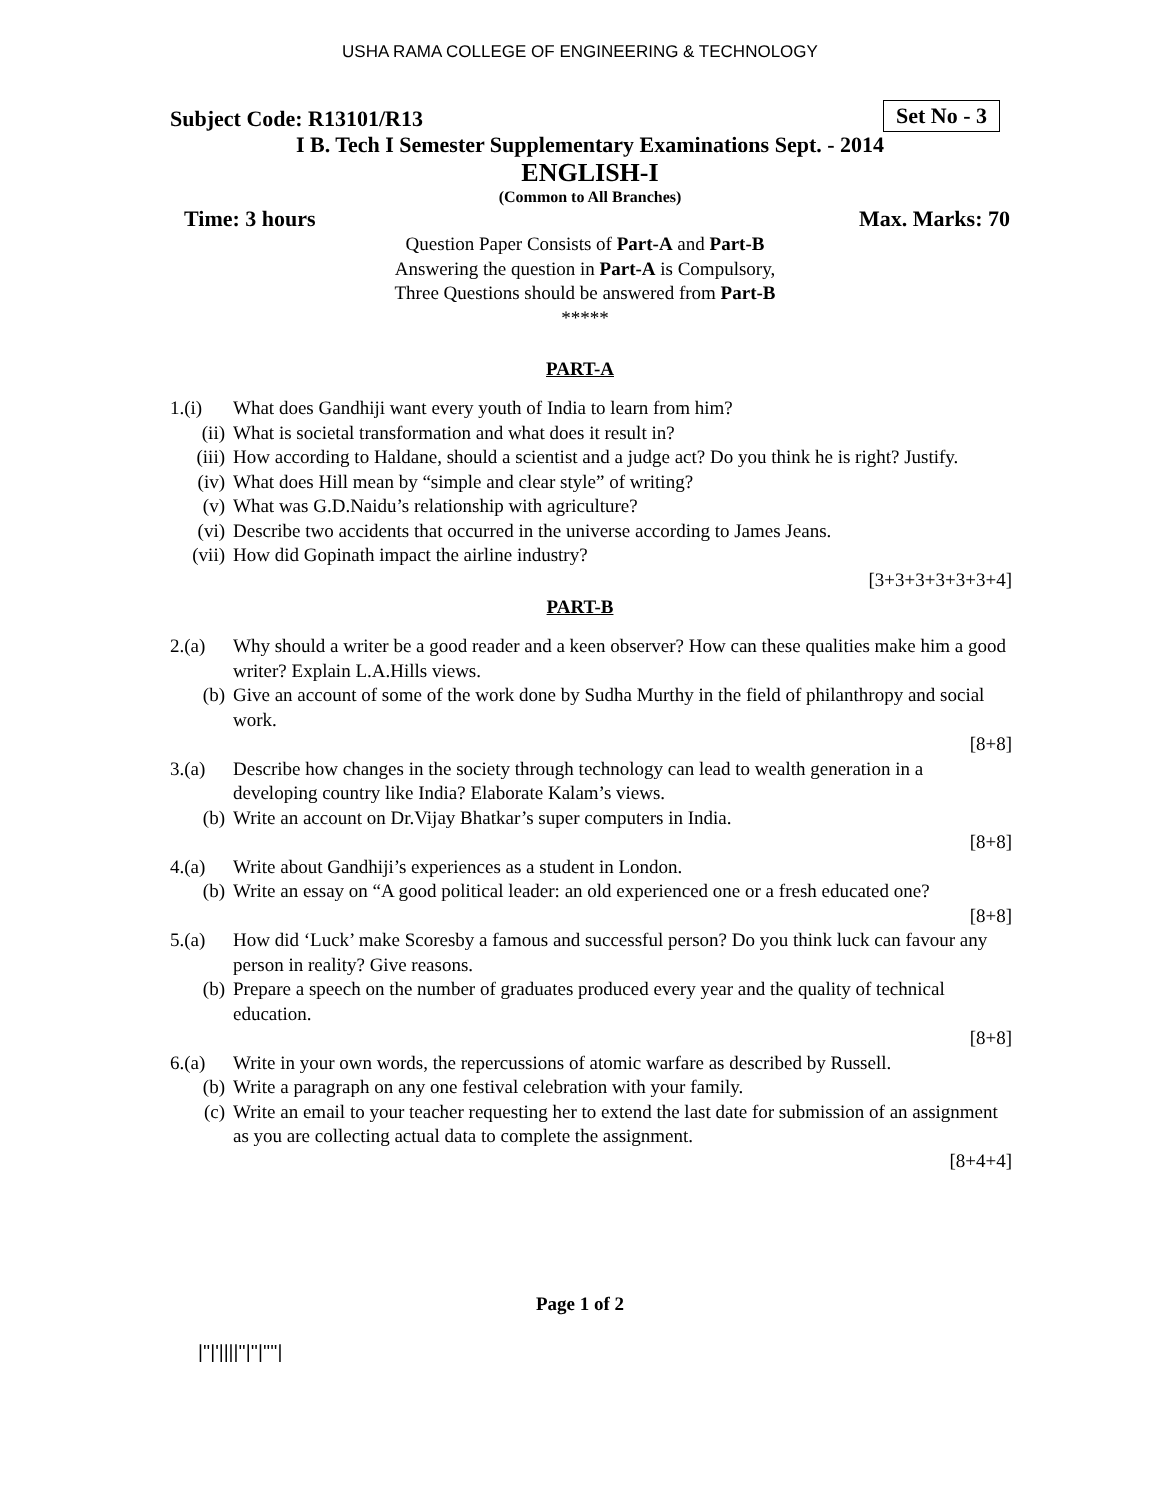USHA RAMA COLLEGE OF ENGINEERING & TECHNOLOGY
Subject Code: R13101/R13 Set No - 3
I B. Tech I Semester Supplementary Examinations Sept. - 2014
ENGLISH-I
(Common to All Branches)
Time: 3 hours Max. Marks: 70
Question Paper Consists of Part-A and Part-B
Answering the question in Part-A is Compulsory,
Three Questions should be answered from Part-B
*****
PART-A
1.(i) What does Gandhiji want every youth of India to learn from him?
(ii) What is societal transformation and what does it result in?
(iii) How according to Haldane, should a scientist and a judge act? Do you think he is right? Justify.
(iv) What does Hill mean by “simple and clear style” of writing?
(v) What was G.D.Naidu’s relationship with agriculture?
(vi) Describe two accidents that occurred in the universe according to James Jeans.
(vii) How did Gopinath impact the airline industry?
[3+3+3+3+3+3+4]
PART-B
2.(a) Why should a writer be a good reader and a keen observer? How can these qualities make him a good writer? Explain L.A.Hills views.
(b) Give an account of some of the work done by Sudha Murthy in the field of philanthropy and social work.
[8+8]
3.(a) Describe how changes in the society through technology can lead to wealth generation in a developing country like India? Elaborate Kalam’s views.
(b) Write an account on Dr.Vijay Bhatkar’s super computers in India.
[8+8]
4.(a) Write about Gandhiji’s experiences as a student in London.
(b) Write an essay on “A good political leader: an old experienced one or a fresh educated one?
[8+8]
5.(a) How did ‘Luck’ make Scoresby a famous and successful person? Do you think luck can favour any person in reality? Give reasons.
(b) Prepare a speech on the number of graduates produced every year and the quality of technical education.
[8+8]
6.(a) Write in your own words, the repercussions of atomic warfare as described by Russell.
(b) Write a paragraph on any one festival celebration with your family.
(c) Write an email to your teacher requesting her to extend the last date for submission of an assignment as you are collecting actual data to complete the assignment.
[8+4+4]
Page 1 of 2
|''|'||||''|''|''''|